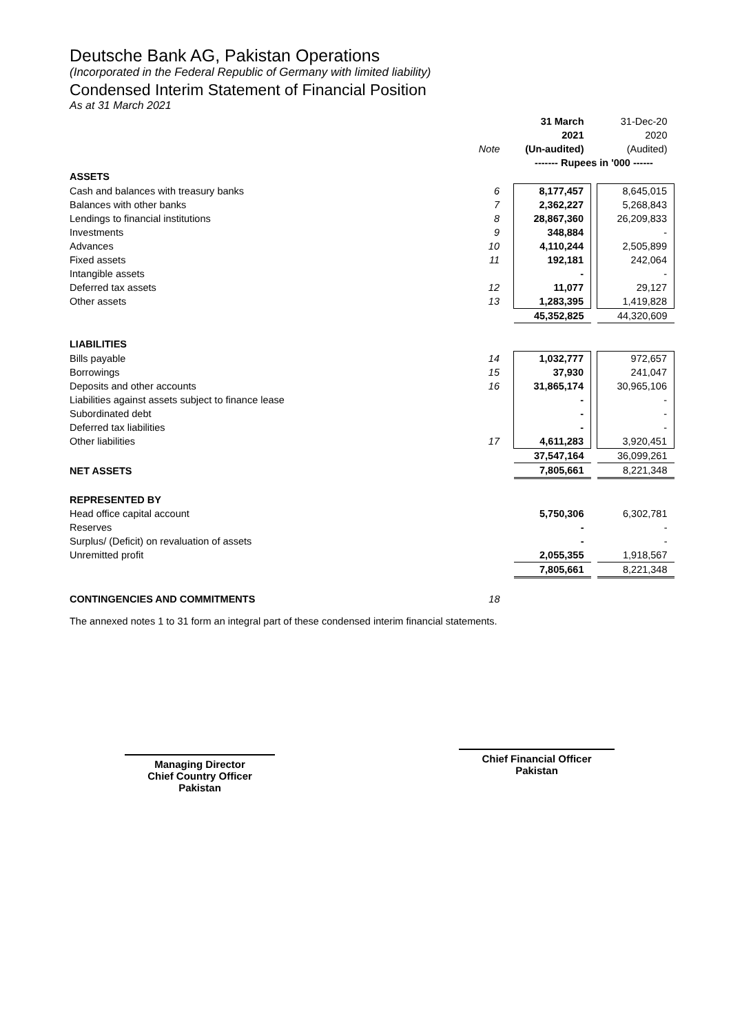Deutsche Bank AG, Pakistan Operations
(Incorporated in the Federal Republic of Germany with limited liability)
Condensed Interim Statement of Financial Position
As at 31 March 2021
| | | 31 March | | 31-Dec-20 |
| | | 2021 | | 2020 |
| | Note | (Un-audited) | | (Audited) |
| | | ------- Rupees in '000 ------ | | |
| ASSETS | | | | |
| Cash and balances with treasury banks | 6 | 8,177,457 | | 8,645,015 |
| Balances with other banks | 7 | 2,362,227 | | 5,268,843 |
| Lendings to financial institutions | 8 | 28,867,360 | | 26,209,833 |
| Investments | 9 | 348,884 | | - |
| Advances | 10 | 4,110,244 | | 2,505,899 |
| Fixed assets | 11 | 192,181 | | 242,064 |
| Intangible assets | | - | | - |
| Deferred tax assets | 12 | 11,077 | | 29,127 |
| Other assets | 13 | 1,283,395 | | 1,419,828 |
| | | 45,352,825 | | 44,320,609 |
| LIABILITIES | | | | |
| Bills payable | 14 | 1,032,777 | | 972,657 |
| Borrowings | 15 | 37,930 | | 241,047 |
| Deposits and other accounts | 16 | 31,865,174 | | 30,965,106 |
| Liabilities against assets subject to finance lease | | - | | - |
| Subordinated debt | | - | | - |
| Deferred tax liabilities | | - | | - |
| Other liabilities | 17 | 4,611,283 | | 3,920,451 |
| | | 37,547,164 | | 36,099,261 |
| NET ASSETS | | 7,805,661 | | 8,221,348 |
| REPRESENTED BY | | | | |
| Head office capital account | | 5,750,306 | | 6,302,781 |
| Reserves | | - | | - |
| Surplus/ (Deficit) on revaluation of assets | | - | | - |
| Unremitted profit | | 2,055,355 | | 1,918,567 |
| | | 7,805,661 | | 8,221,348 |
| CONTINGENCIES AND COMMITMENTS | 18 | | | |
The annexed notes 1 to 31 form an integral part of these condensed interim financial statements.
Managing Director
Chief Country Officer
Pakistan
Chief Financial Officer
Pakistan